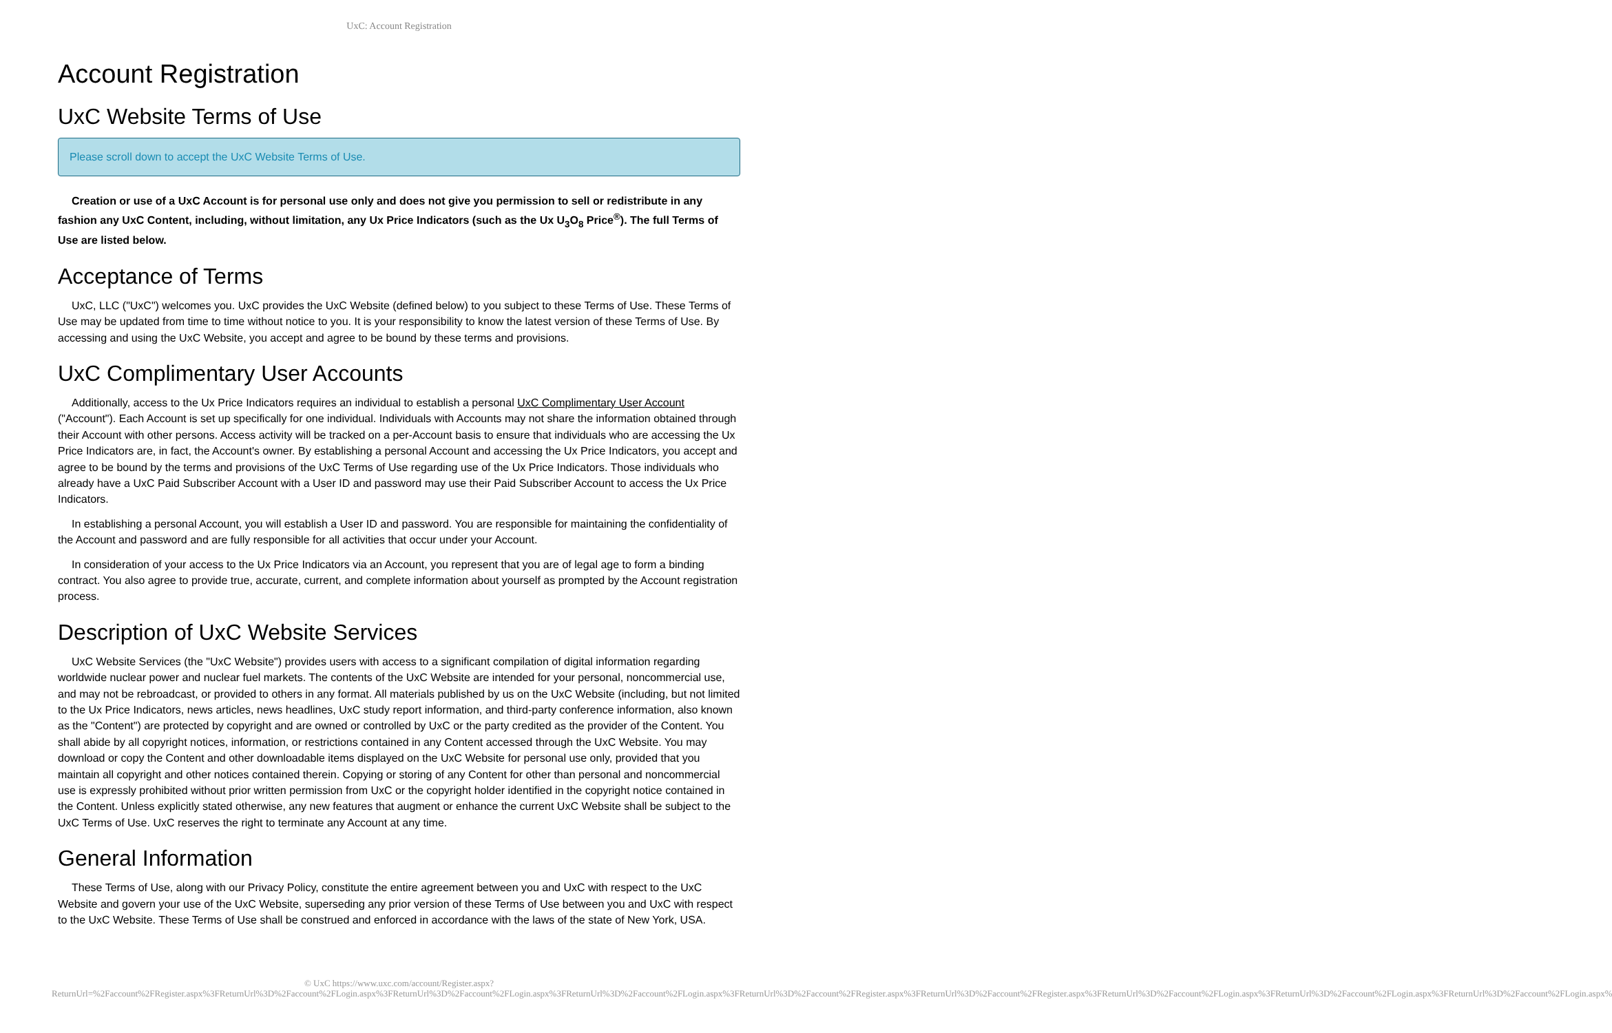UxC: Account Registration
Account Registration
UxC Website Terms of Use
Please scroll down to accept the UxC Website Terms of Use.
Creation or use of a UxC Account is for personal use only and does not give you permission to sell or redistribute in any fashion any UxC Content, including, without limitation, any Ux Price Indicators (such as the Ux U<sub>3</sub>O<sub>8</sub> Price<sup>®</sup>). The full Terms of Use are listed below.
Acceptance of Terms
UxC, LLC ("UxC") welcomes you. UxC provides the UxC Website (defined below) to you subject to these Terms of Use. These Terms of Use may be updated from time to time without notice to you. It is your responsibility to know the latest version of these Terms of Use. By accessing and using the UxC Website, you accept and agree to be bound by these terms and provisions.
UxC Complimentary User Accounts
Additionally, access to the Ux Price Indicators requires an individual to establish a personal UxC Complimentary User Account ("Account"). Each Account is set up specifically for one individual. Individuals with Accounts may not share the information obtained through their Account with other persons. Access activity will be tracked on a per-Account basis to ensure that individuals who are accessing the Ux Price Indicators are, in fact, the Account's owner. By establishing a personal Account and accessing the Ux Price Indicators, you accept and agree to be bound by the terms and provisions of the UxC Terms of Use regarding use of the Ux Price Indicators. Those individuals who already have a UxC Paid Subscriber Account with a User ID and password may use their Paid Subscriber Account to access the Ux Price Indicators.
In establishing a personal Account, you will establish a User ID and password. You are responsible for maintaining the confidentiality of the Account and password and are fully responsible for all activities that occur under your Account.
In consideration of your access to the Ux Price Indicators via an Account, you represent that you are of legal age to form a binding contract. You also agree to provide true, accurate, current, and complete information about yourself as prompted by the Account registration process.
Description of UxC Website Services
UxC Website Services (the "UxC Website") provides users with access to a significant compilation of digital information regarding worldwide nuclear power and nuclear fuel markets. The contents of the UxC Website are intended for your personal, noncommercial use, and may not be rebroadcast, or provided to others in any format. All materials published by us on the UxC Website (including, but not limited to the Ux Price Indicators, news articles, news headlines, UxC study report information, and third-party conference information, also known as the "Content") are protected by copyright and are owned or controlled by UxC or the party credited as the provider of the Content. You shall abide by all copyright notices, information, or restrictions contained in any Content accessed through the UxC Website. You may download or copy the Content and other downloadable items displayed on the UxC Website for personal use only, provided that you maintain all copyright and other notices contained therein. Copying or storing of any Content for other than personal and noncommercial use is expressly prohibited without prior written permission from UxC or the copyright holder identified in the copyright notice contained in the Content. Unless explicitly stated otherwise, any new features that augment or enhance the current UxC Website shall be subject to the UxC Terms of Use. UxC reserves the right to terminate any Account at any time.
General Information
These Terms of Use, along with our Privacy Policy, constitute the entire agreement between you and UxC with respect to the UxC Website and govern your use of the UxC Website, superseding any prior version of these Terms of Use between you and UxC with respect to the UxC Website. These Terms of Use shall be construed and enforced in accordance with the laws of the state of New York, USA.
© UxC https://www.uxc.com/account/Register.aspx?ReturnUrl=%2Faccount%2FRegister.aspx%3FReturnUrl%3D%2Faccount%2FLogin.aspx%3FReturnUrl%3D%2Faccount%2FLogin.aspx%3FReturnUrl%3D%2Faccount%2FLogin.aspx%3FReturnUrl%3D%2Faccount%2FRegister.aspx%3FReturnUrl%3D%2Faccount%2FRegister.aspx%3FReturnUrl%3D%2Faccount%2FLogin.aspx%3FReturnUrl%3D%2Faccount%2FLogin.aspx%3FReturnUrl%3D%2Faccount%2FLogin.aspx%